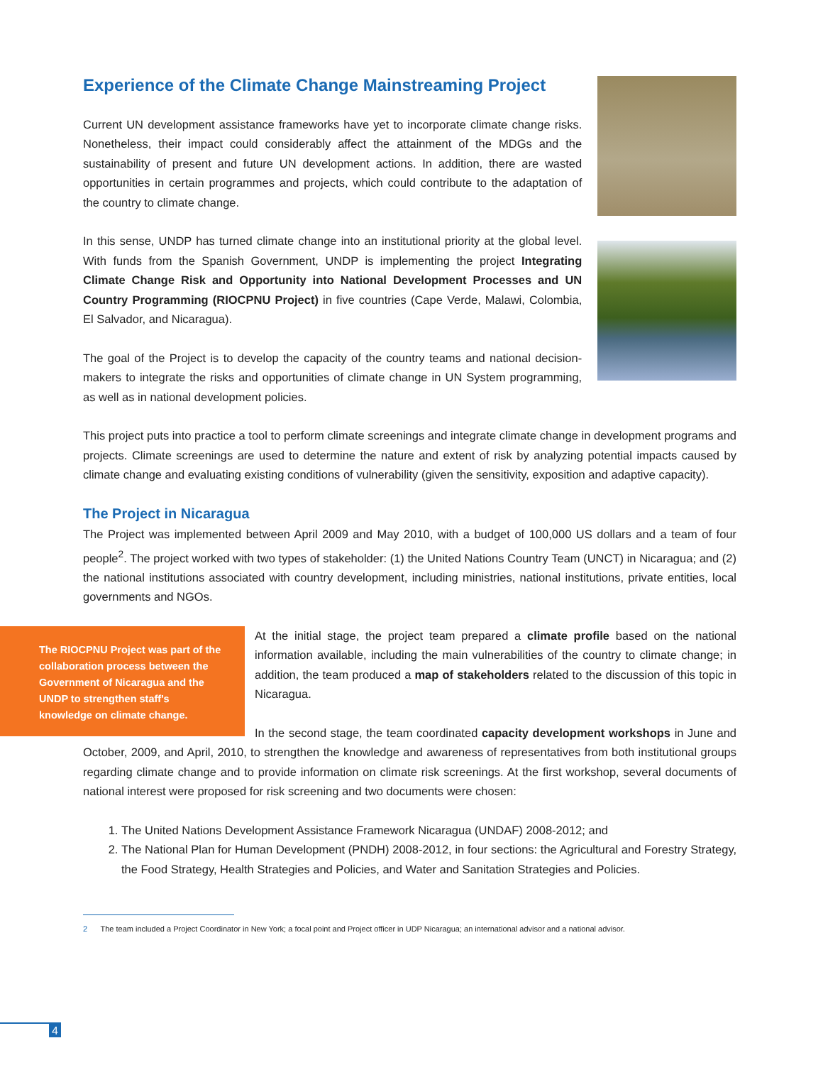Experience of the Climate Change Mainstreaming Project
Current UN development assistance frameworks have yet to incorporate climate change risks. Nonetheless, their impact could considerably affect the attainment of the MDGs and the sustainability of present and future UN development actions. In addition, there are wasted opportunities in certain programmes and projects, which could contribute to the adaptation of the country to climate change.
In this sense, UNDP has turned climate change into an institutional priority at the global level. With funds from the Spanish Government, UNDP is implementing the project Integrating Climate Change Risk and Opportunity into National Development Processes and UN Country Programming (RIOCPNU Project) in five countries (Cape Verde, Malawi, Colombia, El Salvador, and Nicaragua).
The goal of the Project is to develop the capacity of the country teams and national decision-makers to integrate the risks and opportunities of climate change in UN System programming, as well as in national development policies.
This project puts into practice a tool to perform climate screenings and integrate climate change in development programs and projects. Climate screenings are used to determine the nature and extent of risk by analyzing potential impacts caused by climate change and evaluating existing conditions of vulnerability (given the sensitivity, exposition and adaptive capacity).
The Project in Nicaragua
The Project was implemented between April 2009 and May 2010, with a budget of 100,000 US dollars and a team of four people<sup>2</sup>. The project worked with two types of stakeholder: (1) the United Nations Country Team (UNCT) in Nicaragua; and (2) the national institutions associated with country development, including ministries, national institutions, private entities, local governments and NGOs.
The RIOCPNU Project was part of the collaboration process between the Government of Nicaragua and the UNDP to strengthen staff's knowledge on climate change.
At the initial stage, the project team prepared a climate profile based on the national information available, including the main vulnerabilities of the country to climate change; in addition, the team produced a map of stakeholders related to the discussion of this topic in Nicaragua.
In the second stage, the team coordinated capacity development workshops in June and October, 2009, and April, 2010, to strengthen the knowledge and awareness of representatives from both institutional groups regarding climate change and to provide information on climate risk screenings. At the first workshop, several documents of national interest were proposed for risk screening and two documents were chosen:
1. The United Nations Development Assistance Framework Nicaragua (UNDAF) 2008-2012; and
2. The National Plan for Human Development (PNDH) 2008-2012, in four sections: the Agricultural and Forestry Strategy, the Food Strategy, Health Strategies and Policies, and Water and Sanitation Strategies and Policies.
2 The team included a Project Coordinator in New York; a focal point and Project officer in UDP Nicaragua; an international advisor and a national advisor.
4